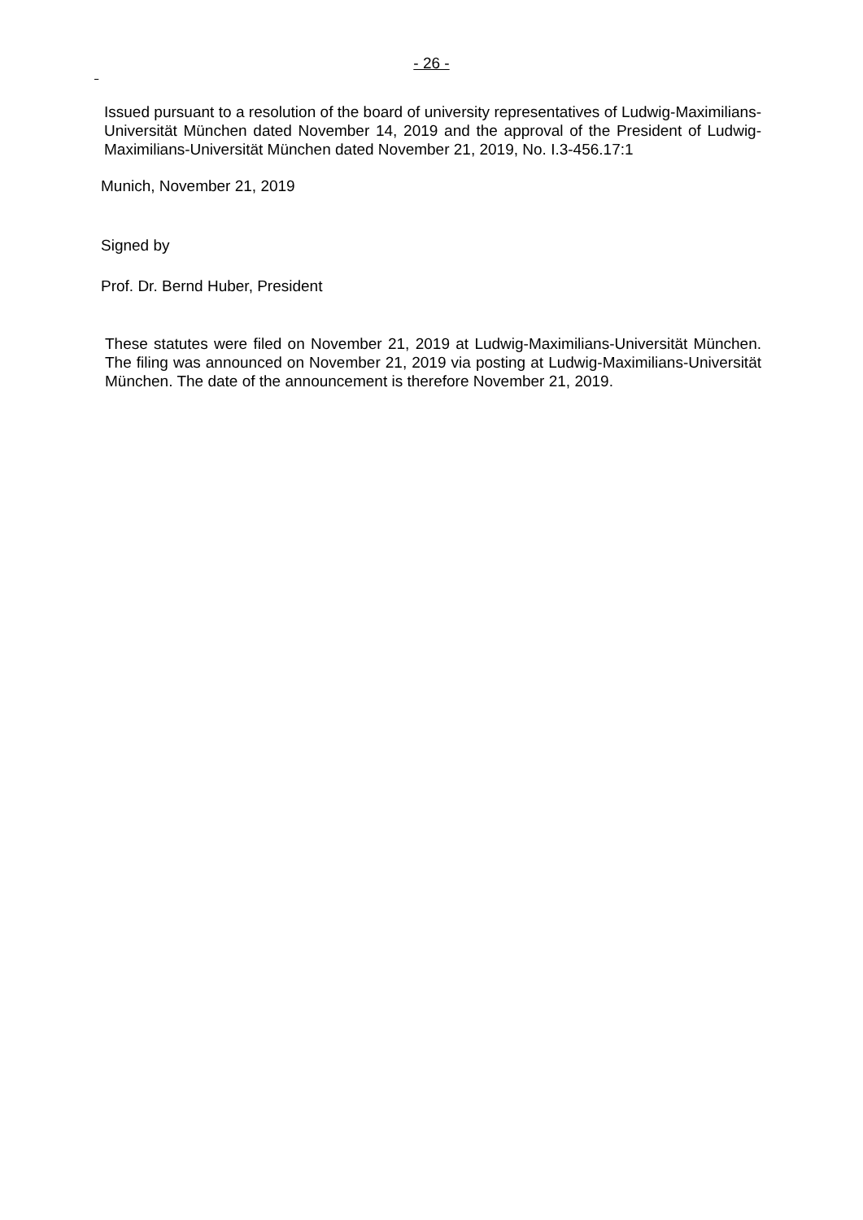- 26 -
Issued pursuant to a resolution of the board of university representatives of Ludwig-Maximilians-Universität München dated November 14, 2019 and the approval of the President of Ludwig-Maximilians-Universität München dated November 21, 2019, No. I.3-456.17:1
Munich, November 21, 2019
Signed by
Prof. Dr. Bernd Huber, President
These statutes were filed on November 21, 2019 at Ludwig-Maximilians-Universität München. The filing was announced on November 21, 2019 via posting at Ludwig-Maximilians-Universität München. The date of the announcement is therefore November 21, 2019.